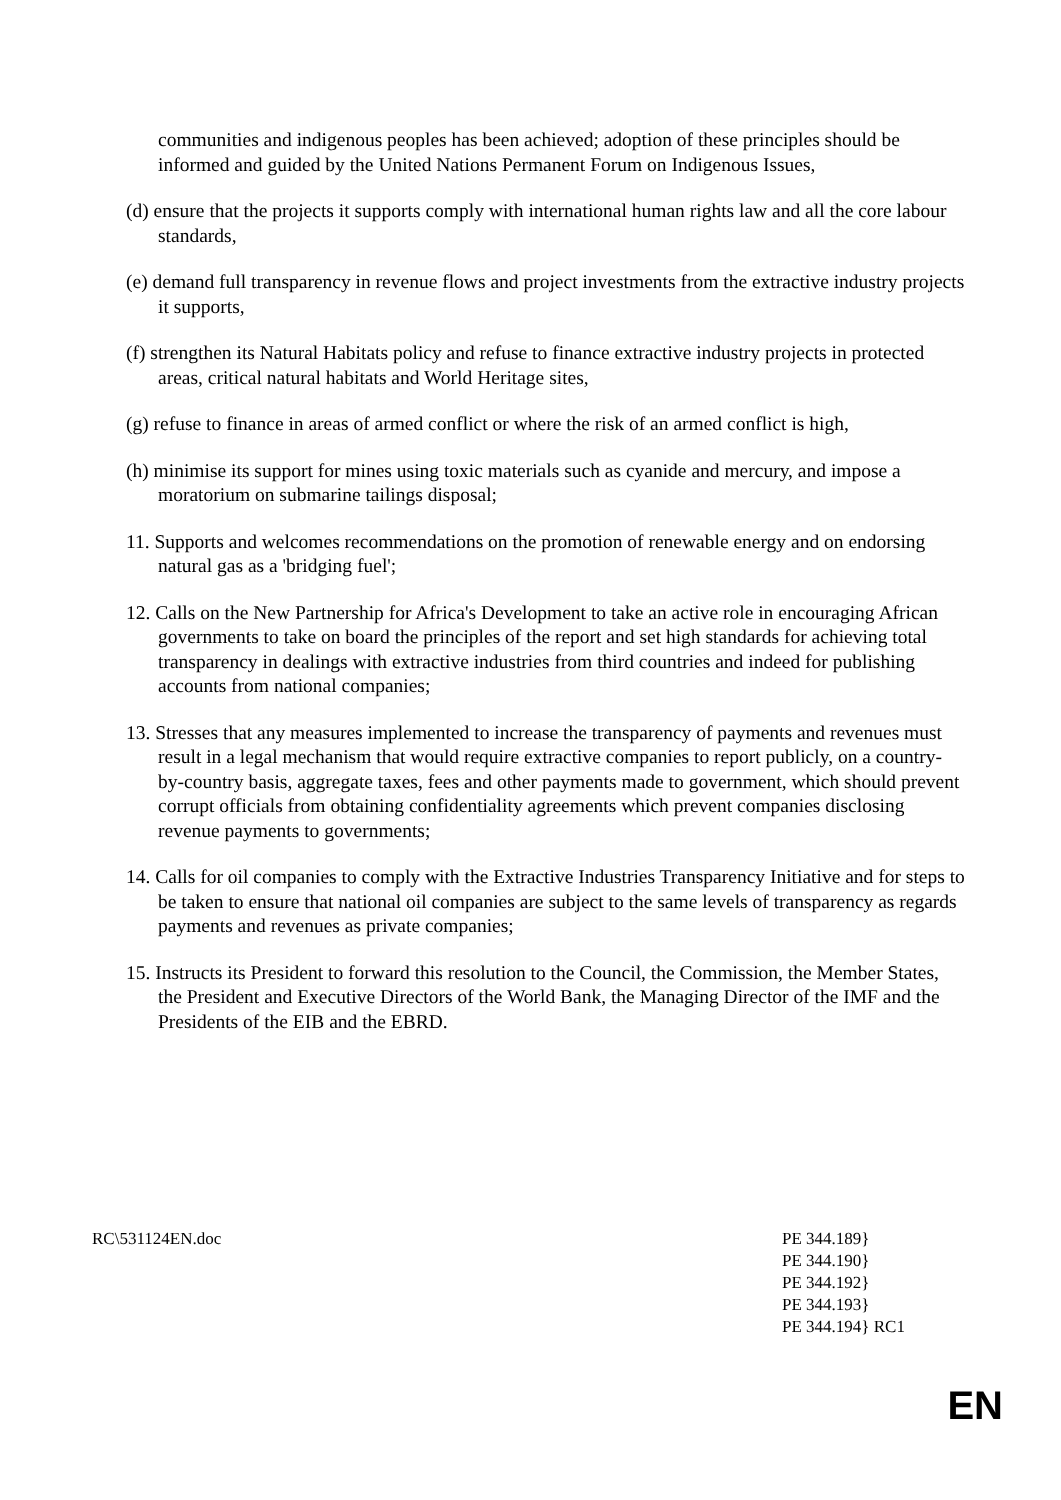communities and indigenous peoples has been achieved; adoption of these principles should be informed and guided by the United Nations Permanent Forum on Indigenous Issues,
(d) ensure that the projects it supports comply with international human rights law and all the core labour standards,
(e) demand full transparency in revenue flows and project investments from the extractive industry projects it supports,
(f) strengthen its Natural Habitats policy and refuse to finance extractive industry projects in protected areas, critical natural habitats and World Heritage sites,
(g) refuse to finance in areas of armed conflict or where the risk of an armed conflict is high,
(h) minimise its support for mines using toxic materials such as cyanide and mercury, and impose a moratorium on submarine tailings disposal;
11. Supports and welcomes recommendations on the promotion of renewable energy and on endorsing natural gas as a 'bridging fuel';
12. Calls on the New Partnership for Africa's Development to take an active role in encouraging African governments to take on board the principles of the report and set high standards for achieving total transparency in dealings with extractive industries from third countries and indeed for publishing accounts from national companies;
13. Stresses that any measures implemented to increase the transparency of payments and revenues must result in a legal mechanism that would require extractive companies to report publicly, on a country-by-country basis, aggregate taxes, fees and other payments made to government, which should prevent corrupt officials from obtaining confidentiality agreements which prevent companies disclosing revenue payments to governments;
14. Calls for oil companies to comply with the Extractive Industries Transparency Initiative and for steps to be taken to ensure that national oil companies are subject to the same levels of transparency as regards payments and revenues as private companies;
15. Instructs its President to forward this resolution to the Council, the Commission, the Member States, the President and Executive Directors of the World Bank, the Managing Director of the IMF and the Presidents of the EIB and the EBRD.
RC\531124EN.doc PE 344.189}
PE 344.190}
PE 344.192}
PE 344.193}
PE 344.194} RC1
EN